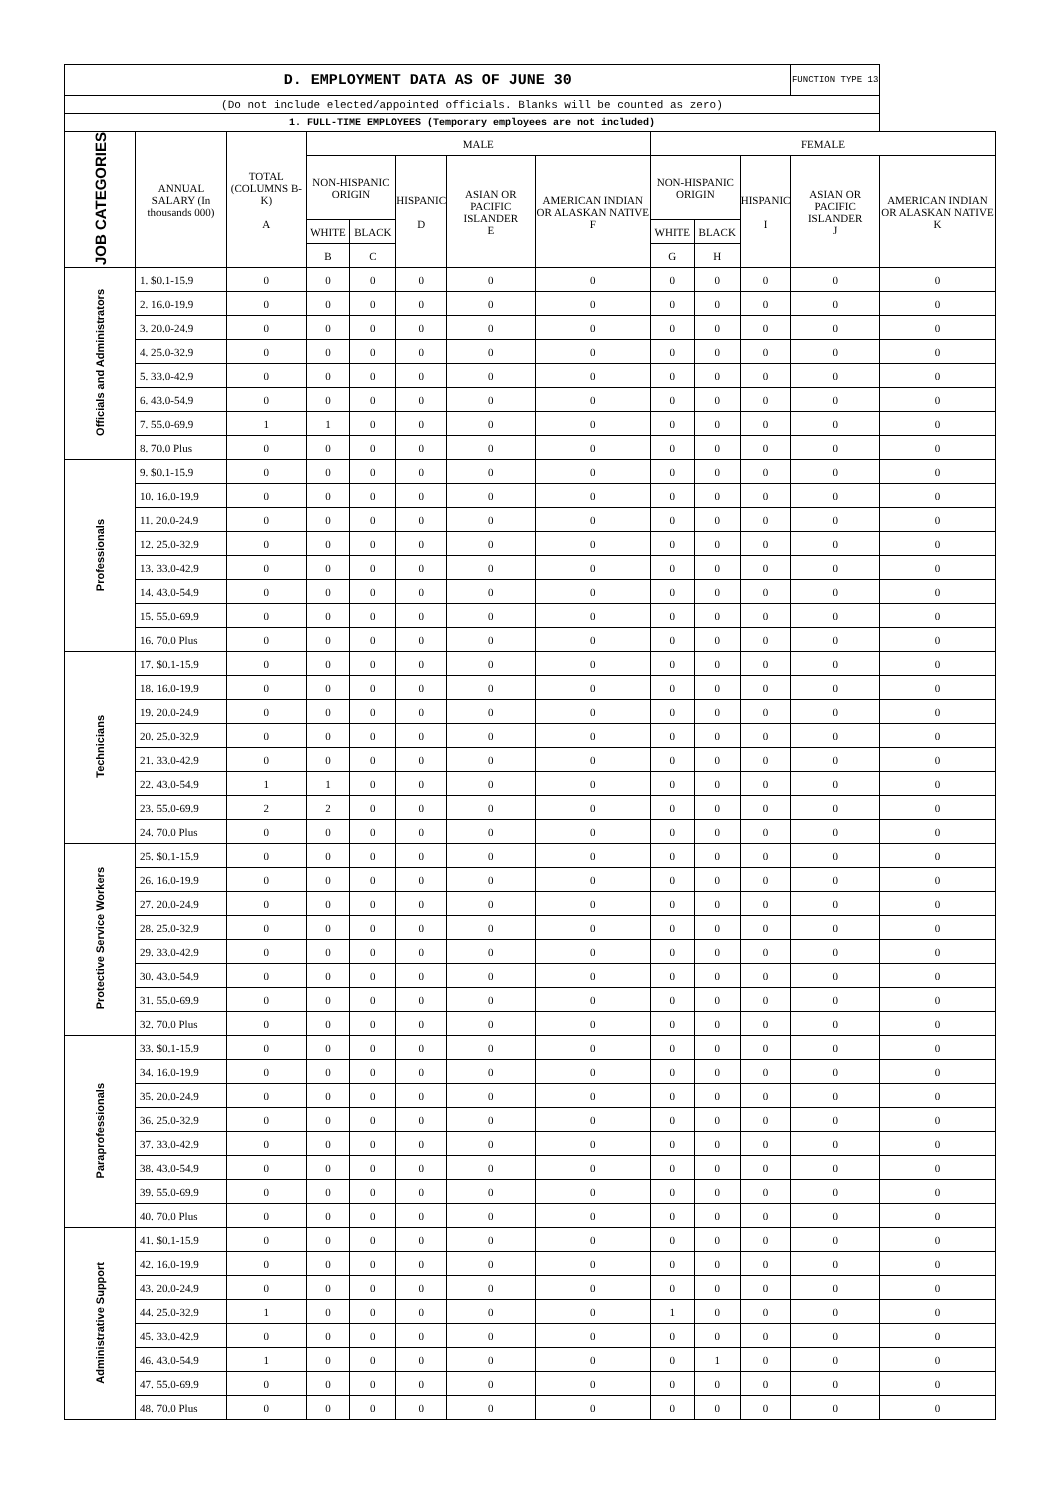| D. EMPLOYMENT DATA AS OF JUNE 30 | | | | | | | | | | | FUNCTION TYPE 13 | |
| (Do not include elected/appointed officials. Blanks will be counted as zero) | | | | | | | | | | | | |
| 1. FULL-TIME EMPLOYEES (Temporary employees are not included) | | | | | | | | | | | | |
| JOB CATEGORIES | ANNUAL SALARY (In thousands 000) | TOTAL (COLUMNS B-K) A | MALE | | | | | FEMALE | | | | |
| | | | NON-HISPANIC ORIGIN | | HISPANIC D | ASIAN OR PACIFIC ISLANDER E | AMERICAN INDIAN OR ALASKAN NATIVE F | NON-HISPANIC ORIGIN | | HISPANIC I | ASIAN OR PACIFIC ISLANDER J | AMERICAN INDIAN OR ALASKAN NATIVE K |
| | | | WHITE | BLACK | | | | WHITE | BLACK | | | |
| | | | B | C | | | | G | H | | | |
| Officials and Administrators | 1. $0.1-15.9 | 0 | 0 | 0 | 0 | 0 | 0 | 0 | 0 | 0 | 0 | 0 |
| | 2. 16.0-19.9 | 0 | 0 | 0 | 0 | 0 | 0 | 0 | 0 | 0 | 0 | 0 |
| | 3. 20.0-24.9 | 0 | 0 | 0 | 0 | 0 | 0 | 0 | 0 | 0 | 0 | 0 |
| | 4. 25.0-32.9 | 0 | 0 | 0 | 0 | 0 | 0 | 0 | 0 | 0 | 0 | 0 |
| | 5. 33.0-42.9 | 0 | 0 | 0 | 0 | 0 | 0 | 0 | 0 | 0 | 0 | 0 |
| | 6. 43.0-54.9 | 0 | 0 | 0 | 0 | 0 | 0 | 0 | 0 | 0 | 0 | 0 |
| | 7. 55.0-69.9 | 1 | 1 | 0 | 0 | 0 | 0 | 0 | 0 | 0 | 0 | 0 |
| | 8. 70.0 Plus | 0 | 0 | 0 | 0 | 0 | 0 | 0 | 0 | 0 | 0 | 0 |
| Professionals | 9. $0.1-15.9 | 0 | 0 | 0 | 0 | 0 | 0 | 0 | 0 | 0 | 0 | 0 |
| | 10. 16.0-19.9 | 0 | 0 | 0 | 0 | 0 | 0 | 0 | 0 | 0 | 0 | 0 |
| | 11. 20.0-24.9 | 0 | 0 | 0 | 0 | 0 | 0 | 0 | 0 | 0 | 0 | 0 |
| | 12. 25.0-32.9 | 0 | 0 | 0 | 0 | 0 | 0 | 0 | 0 | 0 | 0 | 0 |
| | 13. 33.0-42.9 | 0 | 0 | 0 | 0 | 0 | 0 | 0 | 0 | 0 | 0 | 0 |
| | 14. 43.0-54.9 | 0 | 0 | 0 | 0 | 0 | 0 | 0 | 0 | 0 | 0 | 0 |
| | 15. 55.0-69.9 | 0 | 0 | 0 | 0 | 0 | 0 | 0 | 0 | 0 | 0 | 0 |
| | 16. 70.0 Plus | 0 | 0 | 0 | 0 | 0 | 0 | 0 | 0 | 0 | 0 | 0 |
| Technicians | 17. $0.1-15.9 | 0 | 0 | 0 | 0 | 0 | 0 | 0 | 0 | 0 | 0 | 0 |
| | 18. 16.0-19.9 | 0 | 0 | 0 | 0 | 0 | 0 | 0 | 0 | 0 | 0 | 0 |
| | 19. 20.0-24.9 | 0 | 0 | 0 | 0 | 0 | 0 | 0 | 0 | 0 | 0 | 0 |
| | 20. 25.0-32.9 | 0 | 0 | 0 | 0 | 0 | 0 | 0 | 0 | 0 | 0 | 0 |
| | 21. 33.0-42.9 | 0 | 0 | 0 | 0 | 0 | 0 | 0 | 0 | 0 | 0 | 0 |
| | 22. 43.0-54.9 | 1 | 1 | 0 | 0 | 0 | 0 | 0 | 0 | 0 | 0 | 0 |
| | 23. 55.0-69.9 | 2 | 2 | 0 | 0 | 0 | 0 | 0 | 0 | 0 | 0 | 0 |
| | 24. 70.0 Plus | 0 | 0 | 0 | 0 | 0 | 0 | 0 | 0 | 0 | 0 | 0 |
| Protective Service Workers | 25. $0.1-15.9 | 0 | 0 | 0 | 0 | 0 | 0 | 0 | 0 | 0 | 0 | 0 |
| | 26. 16.0-19.9 | 0 | 0 | 0 | 0 | 0 | 0 | 0 | 0 | 0 | 0 | 0 |
| | 27. 20.0-24.9 | 0 | 0 | 0 | 0 | 0 | 0 | 0 | 0 | 0 | 0 | 0 |
| | 28. 25.0-32.9 | 0 | 0 | 0 | 0 | 0 | 0 | 0 | 0 | 0 | 0 | 0 |
| | 29. 33.0-42.9 | 0 | 0 | 0 | 0 | 0 | 0 | 0 | 0 | 0 | 0 | 0 |
| | 30. 43.0-54.9 | 0 | 0 | 0 | 0 | 0 | 0 | 0 | 0 | 0 | 0 | 0 |
| | 31. 55.0-69.9 | 0 | 0 | 0 | 0 | 0 | 0 | 0 | 0 | 0 | 0 | 0 |
| | 32. 70.0 Plus | 0 | 0 | 0 | 0 | 0 | 0 | 0 | 0 | 0 | 0 | 0 |
| Paraprofessionals | 33. $0.1-15.9 | 0 | 0 | 0 | 0 | 0 | 0 | 0 | 0 | 0 | 0 | 0 |
| | 34. 16.0-19.9 | 0 | 0 | 0 | 0 | 0 | 0 | 0 | 0 | 0 | 0 | 0 |
| | 35. 20.0-24.9 | 0 | 0 | 0 | 0 | 0 | 0 | 0 | 0 | 0 | 0 | 0 |
| | 36. 25.0-32.9 | 0 | 0 | 0 | 0 | 0 | 0 | 0 | 0 | 0 | 0 | 0 |
| | 37. 33.0-42.9 | 0 | 0 | 0 | 0 | 0 | 0 | 0 | 0 | 0 | 0 | 0 |
| | 38. 43.0-54.9 | 0 | 0 | 0 | 0 | 0 | 0 | 0 | 0 | 0 | 0 | 0 |
| | 39. 55.0-69.9 | 0 | 0 | 0 | 0 | 0 | 0 | 0 | 0 | 0 | 0 | 0 |
| | 40. 70.0 Plus | 0 | 0 | 0 | 0 | 0 | 0 | 0 | 0 | 0 | 0 | 0 |
| Administrative Support | 41. $0.1-15.9 | 0 | 0 | 0 | 0 | 0 | 0 | 0 | 0 | 0 | 0 | 0 |
| | 42. 16.0-19.9 | 0 | 0 | 0 | 0 | 0 | 0 | 0 | 0 | 0 | 0 | 0 |
| | 43. 20.0-24.9 | 0 | 0 | 0 | 0 | 0 | 0 | 0 | 0 | 0 | 0 | 0 |
| | 44. 25.0-32.9 | 1 | 0 | 0 | 0 | 0 | 0 | 1 | 0 | 0 | 0 | 0 |
| | 45. 33.0-42.9 | 0 | 0 | 0 | 0 | 0 | 0 | 0 | 0 | 0 | 0 | 0 |
| | 46. 43.0-54.9 | 1 | 0 | 0 | 0 | 0 | 0 | 0 | 1 | 0 | 0 | 0 |
| | 47. 55.0-69.9 | 0 | 0 | 0 | 0 | 0 | 0 | 0 | 0 | 0 | 0 | 0 |
| | 48. 70.0 Plus | 0 | 0 | 0 | 0 | 0 | 0 | 0 | 0 | 0 | 0 | 0 |